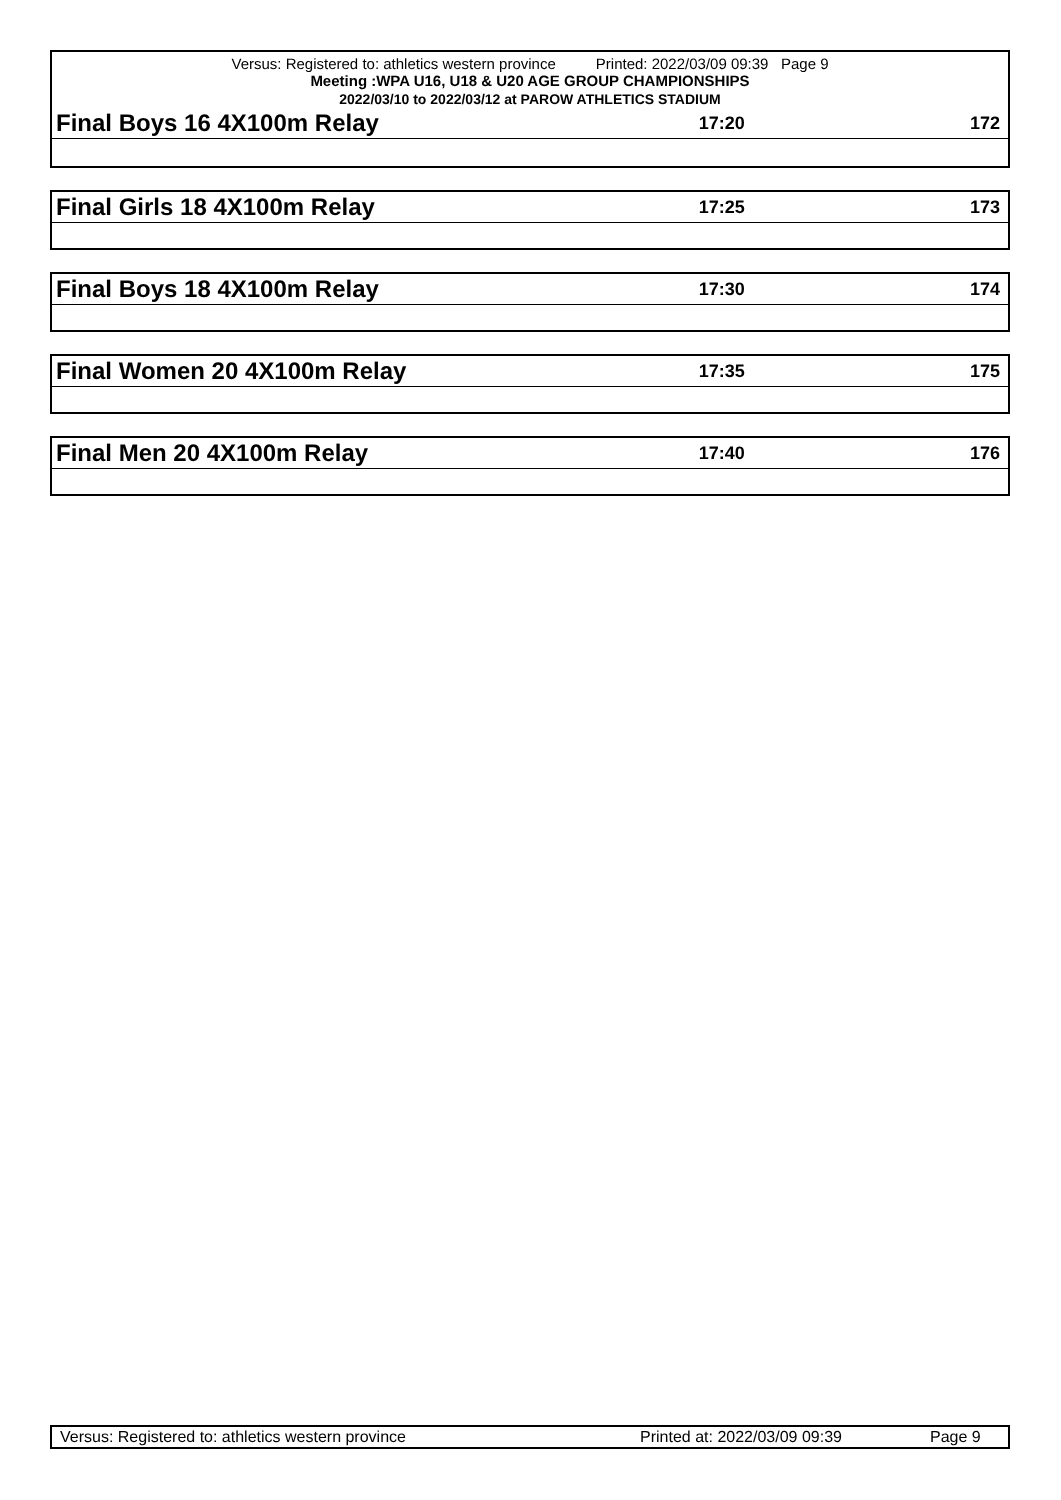Versus: Registered to: athletics western province Printed: 2022/03/09 09:39 Page 9
Meeting :WPA U16, U18 & U20 AGE GROUP CHAMPIONSHIPS
2022/03/10 to 2022/03/12 at PAROW ATHLETICS STADIUM
Final Boys 16 4X100m Relay 17:20 172
Final Girls 18 4X100m Relay 17:25 173
Final Boys 18 4X100m Relay 17:30 174
Final Women 20 4X100m Relay 17:35 175
Final Men 20 4X100m Relay 17:40 176
Versus: Registered to: athletics western province Printed at: 2022/03/09 09:39 Page 9